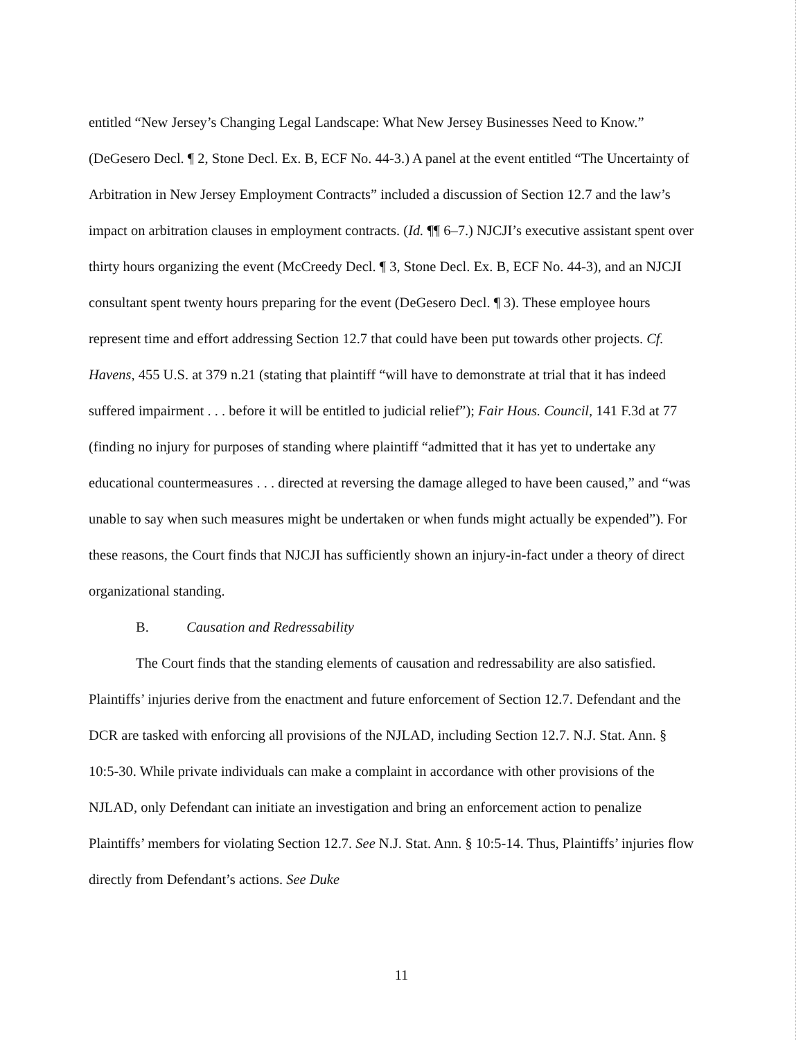entitled “New Jersey’s Changing Legal Landscape: What New Jersey Businesses Need to Know.” (DeGesero Decl. ¶ 2, Stone Decl. Ex. B, ECF No. 44-3.) A panel at the event entitled “The Uncertainty of Arbitration in New Jersey Employment Contracts” included a discussion of Section 12.7 and the law’s impact on arbitration clauses in employment contracts. (Id. ¶¶ 6–7.) NJCJI’s executive assistant spent over thirty hours organizing the event (McCreedy Decl. ¶ 3, Stone Decl. Ex. B, ECF No. 44-3), and an NJCJI consultant spent twenty hours preparing for the event (DeGesero Decl. ¶ 3). These employee hours represent time and effort addressing Section 12.7 that could have been put towards other projects. Cf. Havens, 455 U.S. at 379 n.21 (stating that plaintiff “will have to demonstrate at trial that it has indeed suffered impairment . . . before it will be entitled to judicial relief”); Fair Hous. Council, 141 F.3d at 77 (finding no injury for purposes of standing where plaintiff “admitted that it has yet to undertake any educational countermeasures . . . directed at reversing the damage alleged to have been caused,” and “was unable to say when such measures might be undertaken or when funds might actually be expended”). For these reasons, the Court finds that NJCJI has sufficiently shown an injury-in-fact under a theory of direct organizational standing.
B. Causation and Redressability
The Court finds that the standing elements of causation and redressability are also satisfied. Plaintiffs’ injuries derive from the enactment and future enforcement of Section 12.7. Defendant and the DCR are tasked with enforcing all provisions of the NJLAD, including Section 12.7. N.J. Stat. Ann. § 10:5-30. While private individuals can make a complaint in accordance with other provisions of the NJLAD, only Defendant can initiate an investigation and bring an enforcement action to penalize Plaintiffs’ members for violating Section 12.7. See N.J. Stat. Ann. § 10:5-14. Thus, Plaintiffs’ injuries flow directly from Defendant’s actions. See Duke
11